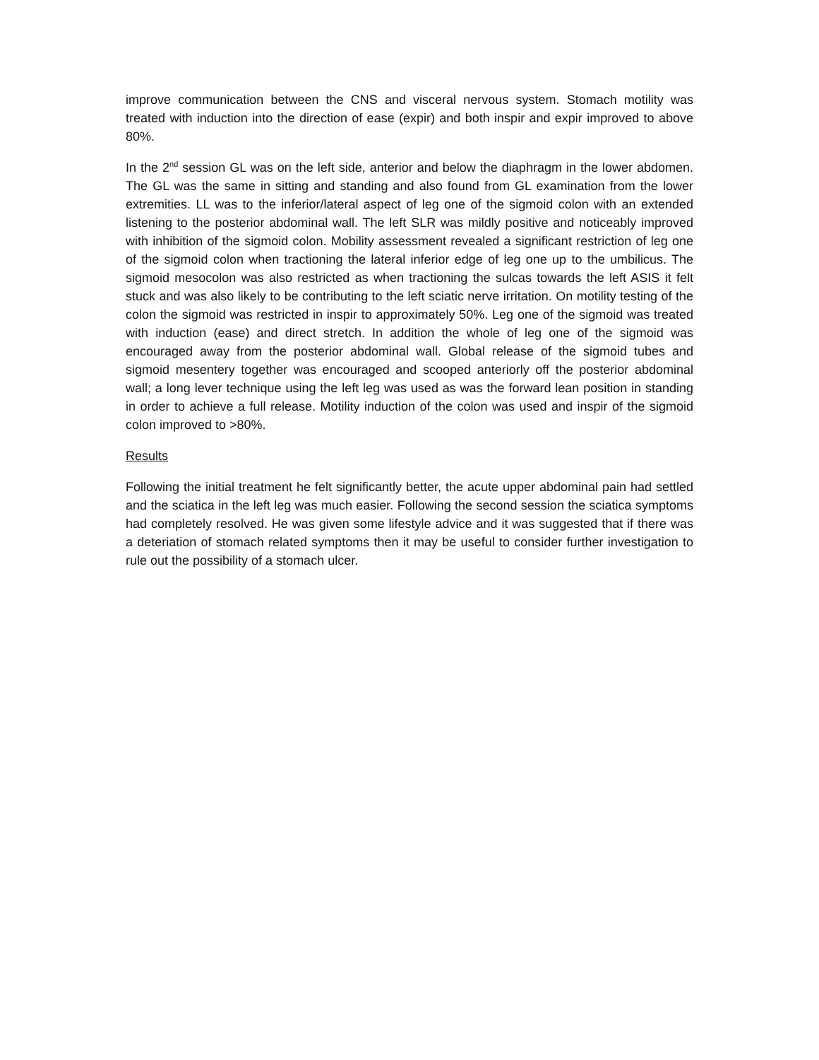improve communication between the CNS and visceral nervous system. Stomach motility was treated with induction into the direction of ease (expir) and both inspir and expir improved to above 80%.
In the 2<sup>nd</sup> session GL was on the left side, anterior and below the diaphragm in the lower abdomen. The GL was the same in sitting and standing and also found from GL examination from the lower extremities. LL was to the inferior/lateral aspect of leg one of the sigmoid colon with an extended listening to the posterior abdominal wall. The left SLR was mildly positive and noticeably improved with inhibition of the sigmoid colon. Mobility assessment revealed a significant restriction of leg one of the sigmoid colon when tractioning the lateral inferior edge of leg one up to the umbilicus. The sigmoid mesocolon was also restricted as when tractioning the sulcas towards the left ASIS it felt stuck and was also likely to be contributing to the left sciatic nerve irritation. On motility testing of the colon the sigmoid was restricted in inspir to approximately 50%. Leg one of the sigmoid was treated with induction (ease) and direct stretch. In addition the whole of leg one of the sigmoid was encouraged away from the posterior abdominal wall. Global release of the sigmoid tubes and sigmoid mesentery together was encouraged and scooped anteriorly off the posterior abdominal wall; a long lever technique using the left leg was used as was the forward lean position in standing in order to achieve a full release. Motility induction of the colon was used and inspir of the sigmoid colon improved to >80%.
Results
Following the initial treatment he felt significantly better, the acute upper abdominal pain had settled and the sciatica in the left leg was much easier. Following the second session the sciatica symptoms had completely resolved. He was given some lifestyle advice and it was suggested that if there was a deteriation of stomach related symptoms then it may be useful to consider further investigation to rule out the possibility of a stomach ulcer.